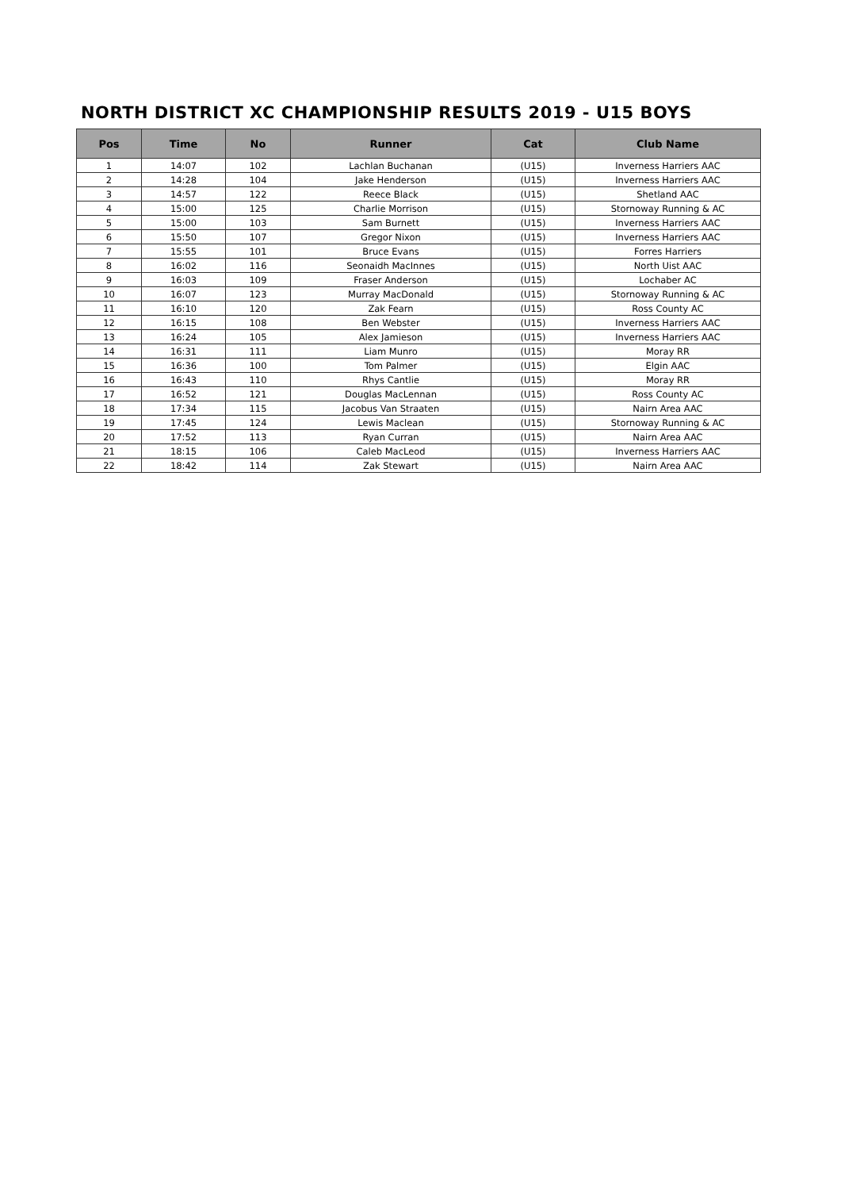NORTH DISTRICT XC CHAMPIONSHIP RESULTS 2019 - U15 BOYS
| Pos | Time | No | Runner | Cat | Club Name |
| --- | --- | --- | --- | --- | --- |
| 1 | 14:07 | 102 | Lachlan Buchanan | (U15) | Inverness Harriers AAC |
| 2 | 14:28 | 104 | Jake Henderson | (U15) | Inverness Harriers AAC |
| 3 | 14:57 | 122 | Reece Black | (U15) | Shetland AAC |
| 4 | 15:00 | 125 | Charlie Morrison | (U15) | Stornoway Running & AC |
| 5 | 15:00 | 103 | Sam Burnett | (U15) | Inverness Harriers AAC |
| 6 | 15:50 | 107 | Gregor Nixon | (U15) | Inverness Harriers AAC |
| 7 | 15:55 | 101 | Bruce Evans | (U15) | Forres Harriers |
| 8 | 16:02 | 116 | Seonaidh MacInnes | (U15) | North Uist AAC |
| 9 | 16:03 | 109 | Fraser Anderson | (U15) | Lochaber AC |
| 10 | 16:07 | 123 | Murray MacDonald | (U15) | Stornoway Running & AC |
| 11 | 16:10 | 120 | Zak Fearn | (U15) | Ross County AC |
| 12 | 16:15 | 108 | Ben Webster | (U15) | Inverness Harriers AAC |
| 13 | 16:24 | 105 | Alex Jamieson | (U15) | Inverness Harriers AAC |
| 14 | 16:31 | 111 | Liam Munro | (U15) | Moray RR |
| 15 | 16:36 | 100 | Tom Palmer | (U15) | Elgin AAC |
| 16 | 16:43 | 110 | Rhys Cantlie | (U15) | Moray RR |
| 17 | 16:52 | 121 | Douglas MacLennan | (U15) | Ross County AC |
| 18 | 17:34 | 115 | Jacobus Van Straaten | (U15) | Nairn Area AAC |
| 19 | 17:45 | 124 | Lewis Maclean | (U15) | Stornoway Running & AC |
| 20 | 17:52 | 113 | Ryan Curran | (U15) | Nairn Area AAC |
| 21 | 18:15 | 106 | Caleb MacLeod | (U15) | Inverness Harriers AAC |
| 22 | 18:42 | 114 | Zak Stewart | (U15) | Nairn Area AAC |